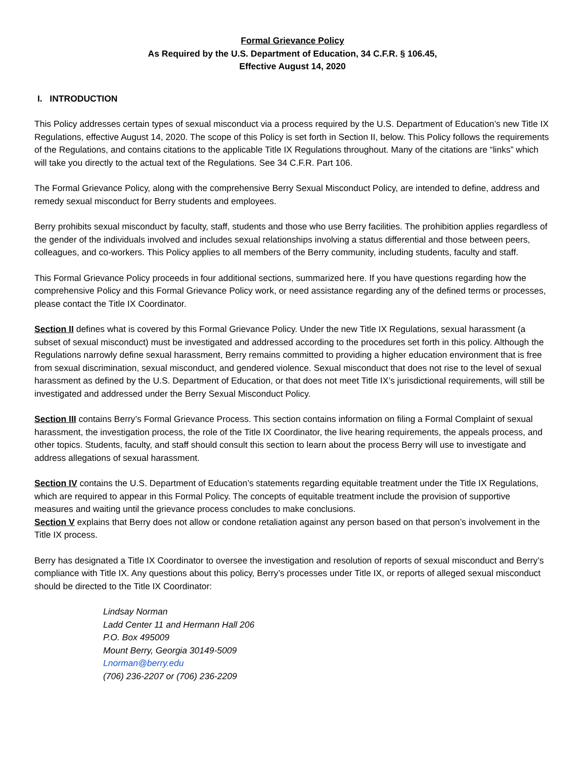Formal Grievance Policy
As Required by the U.S. Department of Education, 34 C.F.R. § 106.45,
Effective August 14, 2020
I. INTRODUCTION
This Policy addresses certain types of sexual misconduct via a process required by the U.S. Department of Education’s new Title IX Regulations, effective August 14, 2020. The scope of this Policy is set forth in Section II, below. This Policy follows the requirements of the Regulations, and contains citations to the applicable Title IX Regulations throughout. Many of the citations are “links” which will take you directly to the actual text of the Regulations. See 34 C.F.R. Part 106.
The Formal Grievance Policy, along with the comprehensive Berry Sexual Misconduct Policy, are intended to define, address and remedy sexual misconduct for Berry students and employees.
Berry prohibits sexual misconduct by faculty, staff, students and those who use Berry facilities. The prohibition applies regardless of the gender of the individuals involved and includes sexual relationships involving a status differential and those between peers, colleagues, and co-workers. This Policy applies to all members of the Berry community, including students, faculty and staff.
This Formal Grievance Policy proceeds in four additional sections, summarized here. If you have questions regarding how the comprehensive Policy and this Formal Grievance Policy work, or need assistance regarding any of the defined terms or processes, please contact the Title IX Coordinator.
Section II defines what is covered by this Formal Grievance Policy. Under the new Title IX Regulations, sexual harassment (a subset of sexual misconduct) must be investigated and addressed according to the procedures set forth in this policy. Although the Regulations narrowly define sexual harassment, Berry remains committed to providing a higher education environment that is free from sexual discrimination, sexual misconduct, and gendered violence. Sexual misconduct that does not rise to the level of sexual harassment as defined by the U.S. Department of Education, or that does not meet Title IX’s jurisdictional requirements, will still be investigated and addressed under the Berry Sexual Misconduct Policy.
Section III contains Berry’s Formal Grievance Process. This section contains information on filing a Formal Complaint of sexual harassment, the investigation process, the role of the Title IX Coordinator, the live hearing requirements, the appeals process, and other topics. Students, faculty, and staff should consult this section to learn about the process Berry will use to investigate and address allegations of sexual harassment.
Section IV contains the U.S. Department of Education’s statements regarding equitable treatment under the Title IX Regulations, which are required to appear in this Formal Policy. The concepts of equitable treatment include the provision of supportive measures and waiting until the grievance process concludes to make conclusions.
Section V explains that Berry does not allow or condone retaliation against any person based on that person’s involvement in the Title IX process.
Berry has designated a Title IX Coordinator to oversee the investigation and resolution of reports of sexual misconduct and Berry’s compliance with Title IX. Any questions about this policy, Berry’s processes under Title IX, or reports of alleged sexual misconduct should be directed to the Title IX Coordinator:
Lindsay Norman
Ladd Center 11 and Hermann Hall 206
P.O. Box 495009
Mount Berry, Georgia 30149-5009
Lnorman@berry.edu
(706) 236-2207 or (706) 236-2209